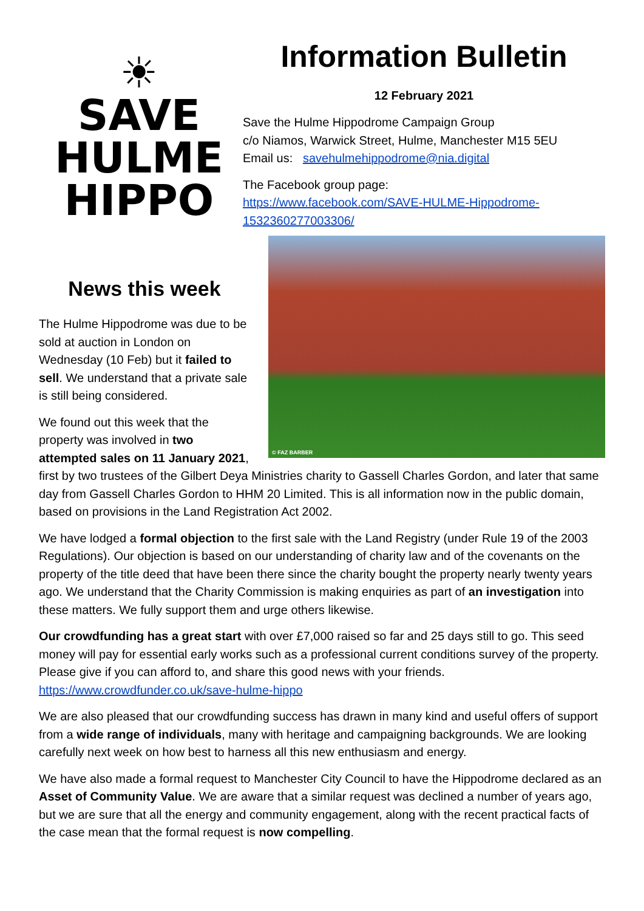☀
SAVE
HULME
HIPPO
Information Bulletin
12 February 2021
Save the Hulme Hippodrome Campaign Group
c/o Niamos, Warwick Street, Hulme, Manchester M15 5EU
Email us: savehulmehippodrome@nia.digital
The Facebook group page:
https://www.facebook.com/SAVE-HULME-Hippodrome-1532360277003306/
© FAZ BARBER
News this week
The Hulme Hippodrome was due to be sold at auction in London on Wednesday (10 Feb) but it failed to sell. We understand that a private sale is still being considered.
We found out this week that the property was involved in two attempted sales on 11 January 2021, first by two trustees of the Gilbert Deya Ministries charity to Gassell Charles Gordon, and later that same day from Gassell Charles Gordon to HHM 20 Limited. This is all information now in the public domain, based on provisions in the Land Registration Act 2002.
We have lodged a formal objection to the first sale with the Land Registry (under Rule 19 of the 2003 Regulations). Our objection is based on our understanding of charity law and of the covenants on the property of the title deed that have been there since the charity bought the property nearly twenty years ago. We understand that the Charity Commission is making enquiries as part of an investigation into these matters. We fully support them and urge others likewise.
Our crowdfunding has a great start with over £7,000 raised so far and 25 days still to go. This seed money will pay for essential early works such as a professional current conditions survey of the property. Please give if you can afford to, and share this good news with your friends. https://www.crowdfunder.co.uk/save-hulme-hippo
We are also pleased that our crowdfunding success has drawn in many kind and useful offers of support from a wide range of individuals, many with heritage and campaigning backgrounds. We are looking carefully next week on how best to harness all this new enthusiasm and energy.
We have also made a formal request to Manchester City Council to have the Hippodrome declared as an Asset of Community Value. We are aware that a similar request was declined a number of years ago, but we are sure that all the energy and community engagement, along with the recent practical facts of the case mean that the formal request is now compelling.